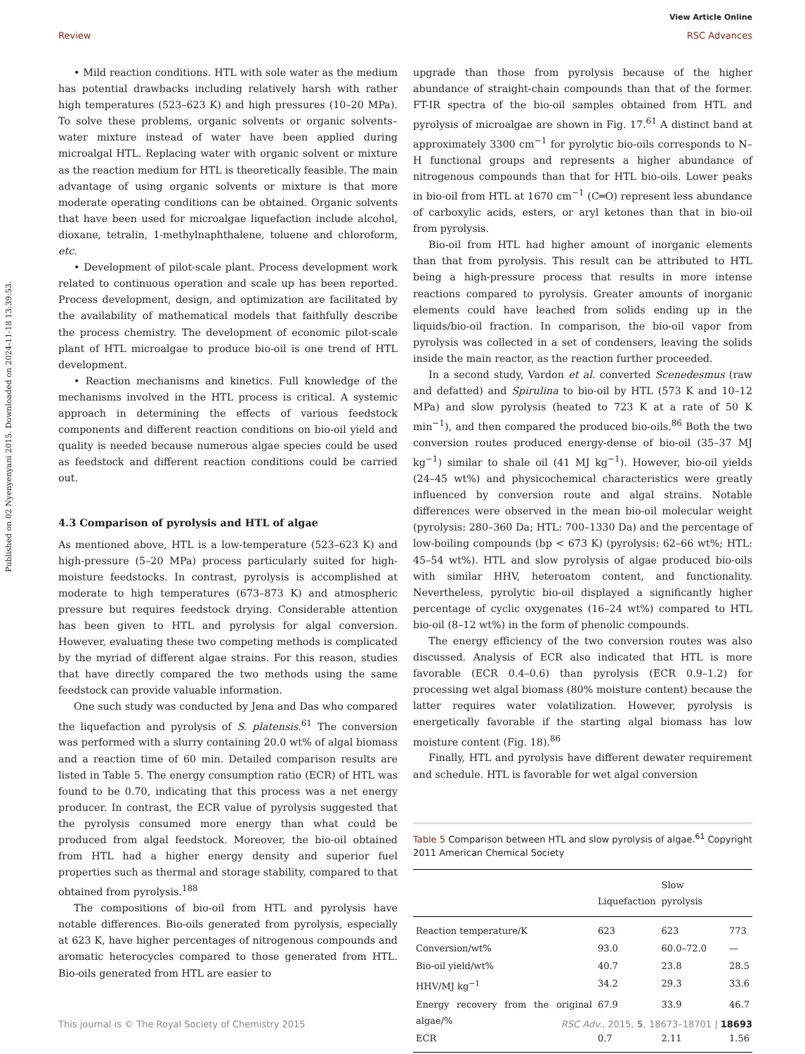View Article Online
Review RSC Advances
Published on 02 Nyenyenyani 2015. Downloaded on 2024-11-18 13:39:53.
• Mild reaction conditions. HTL with sole water as the medium has potential drawbacks including relatively harsh with rather high temperatures (523–623 K) and high pressures (10–20 MPa). To solve these problems, organic solvents or organic solvents–water mixture instead of water have been applied during microalgal HTL. Replacing water with organic solvent or mixture as the reaction medium for HTL is theoretically feasible. The main advantage of using organic solvents or mixture is that more moderate operating conditions can be obtained. Organic solvents that have been used for microalgae liquefaction include alcohol, dioxane, tetralin, 1-methylnaphthalene, toluene and chloroform, etc.
• Development of pilot-scale plant. Process development work related to continuous operation and scale up has been reported. Process development, design, and optimization are facilitated by the availability of mathematical models that faithfully describe the process chemistry. The development of economic pilot-scale plant of HTL microalgae to produce bio-oil is one trend of HTL development.
• Reaction mechanisms and kinetics. Full knowledge of the mechanisms involved in the HTL process is critical. A systemic approach in determining the effects of various feedstock components and different reaction conditions on bio-oil yield and quality is needed because numerous algae species could be used as feedstock and different reaction conditions could be carried out.
4.3 Comparison of pyrolysis and HTL of algae
As mentioned above, HTL is a low-temperature (523–623 K) and high-pressure (5–20 MPa) process particularly suited for high-moisture feedstocks. In contrast, pyrolysis is accomplished at moderate to high temperatures (673–873 K) and atmospheric pressure but requires feedstock drying. Considerable attention has been given to HTL and pyrolysis for algal conversion. However, evaluating these two competing methods is complicated by the myriad of different algae strains. For this reason, studies that have directly compared the two methods using the same feedstock can provide valuable information.
One such study was conducted by Jena and Das who compared the liquefaction and pyrolysis of S. platensis.<sup>61</sup> The conversion was performed with a slurry containing 20.0 wt% of algal biomass and a reaction time of 60 min. Detailed comparison results are listed in Table 5. The energy consumption ratio (ECR) of HTL was found to be 0.70, indicating that this process was a net energy producer. In contrast, the ECR value of pyrolysis suggested that the pyrolysis consumed more energy than what could be produced from algal feedstock. Moreover, the bio-oil obtained from HTL had a higher energy density and superior fuel properties such as thermal and storage stability, compared to that obtained from pyrolysis.<sup>188</sup>
The compositions of bio-oil from HTL and pyrolysis have notable differences. Bio-oils generated from pyrolysis, especially at 623 K, have higher percentages of nitrogenous compounds and aromatic heterocycles compared to those generated from HTL. Bio-oils generated from HTL are easier to
upgrade than those from pyrolysis because of the higher abundance of straight-chain compounds than that of the former. FT-IR spectra of the bio-oil samples obtained from HTL and pyrolysis of microalgae are shown in Fig. 17.<sup>61</sup> A distinct band at approximately 3300 cm<sup>−1</sup> for pyrolytic bio-oils corresponds to N–H functional groups and represents a higher abundance of nitrogenous compounds than that for HTL bio-oils. Lower peaks in bio-oil from HTL at 1670 cm<sup>−1</sup> (C═O) represent less abundance of carboxylic acids, esters, or aryl ketones than that in bio-oil from pyrolysis.
Bio-oil from HTL had higher amount of inorganic elements than that from pyrolysis. This result can be attributed to HTL being a high-pressure process that results in more intense reactions compared to pyrolysis. Greater amounts of inorganic elements could have leached from solids ending up in the liquids/bio-oil fraction. In comparison, the bio-oil vapor from pyrolysis was collected in a set of condensers, leaving the solids inside the main reactor, as the reaction further proceeded.
In a second study, Vardon et al. converted Scenedesmus (raw and defatted) and Spirulina to bio-oil by HTL (573 K and 10–12 MPa) and slow pyrolysis (heated to 723 K at a rate of 50 K min<sup>−1</sup>), and then compared the produced bio-oils.<sup>86</sup> Both the two conversion routes produced energy-dense of bio-oil (35–37 MJ kg<sup>−1</sup>) similar to shale oil (41 MJ kg<sup>−1</sup>). However, bio-oil yields (24–45 wt%) and physicochemical characteristics were greatly influenced by conversion route and algal strains. Notable differences were observed in the mean bio-oil molecular weight (pyrolysis: 280–360 Da; HTL: 700–1330 Da) and the percentage of low-boiling compounds (bp < 673 K) (pyrolysis: 62–66 wt%; HTL: 45–54 wt%). HTL and slow pyrolysis of algae produced bio-oils with similar HHV, heteroatom content, and functionality. Nevertheless, pyrolytic bio-oil displayed a significantly higher percentage of cyclic oxygenates (16–24 wt%) compared to HTL bio-oil (8–12 wt%) in the form of phenolic compounds.
The energy efficiency of the two conversion routes was also discussed. Analysis of ECR also indicated that HTL is more favorable (ECR 0.4–0.6) than pyrolysis (ECR 0.9–1.2) for processing wet algal biomass (80% moisture content) because the latter requires water volatilization. However, pyrolysis is energetically favorable if the starting algal biomass has low moisture content (Fig. 18).<sup>86</sup>
Finally, HTL and pyrolysis have different dewater requirement and schedule. HTL is favorable for wet algal conversion
Table 5 Comparison between HTL and slow pyrolysis of algae.<sup>61</sup> Copyright 2011 American Chemical Society
| | Liquefaction | Slow pyrolysis | |
| --- | --- | --- | --- |
| Reaction temperature/K | 623 | 623 | 773 |
| Conversion/wt% | 93.0 | 60.0–72.0 | — |
| Bio-oil yield/wt% | 40.7 | 23.8 | 28.5 |
| HHV/MJ kg<sup>−1</sup> | 34.2 | 29.3 | 33.6 |
| Energy recovery from the original algae/% | 67.9 | 33.9 | 46.7 |
| ECR | 0.7 | 2.11 | 1.56 |
This journal is © The Royal Society of Chemistry 2015 RSC Adv., 2015, 5, 18673–18701 | 18693